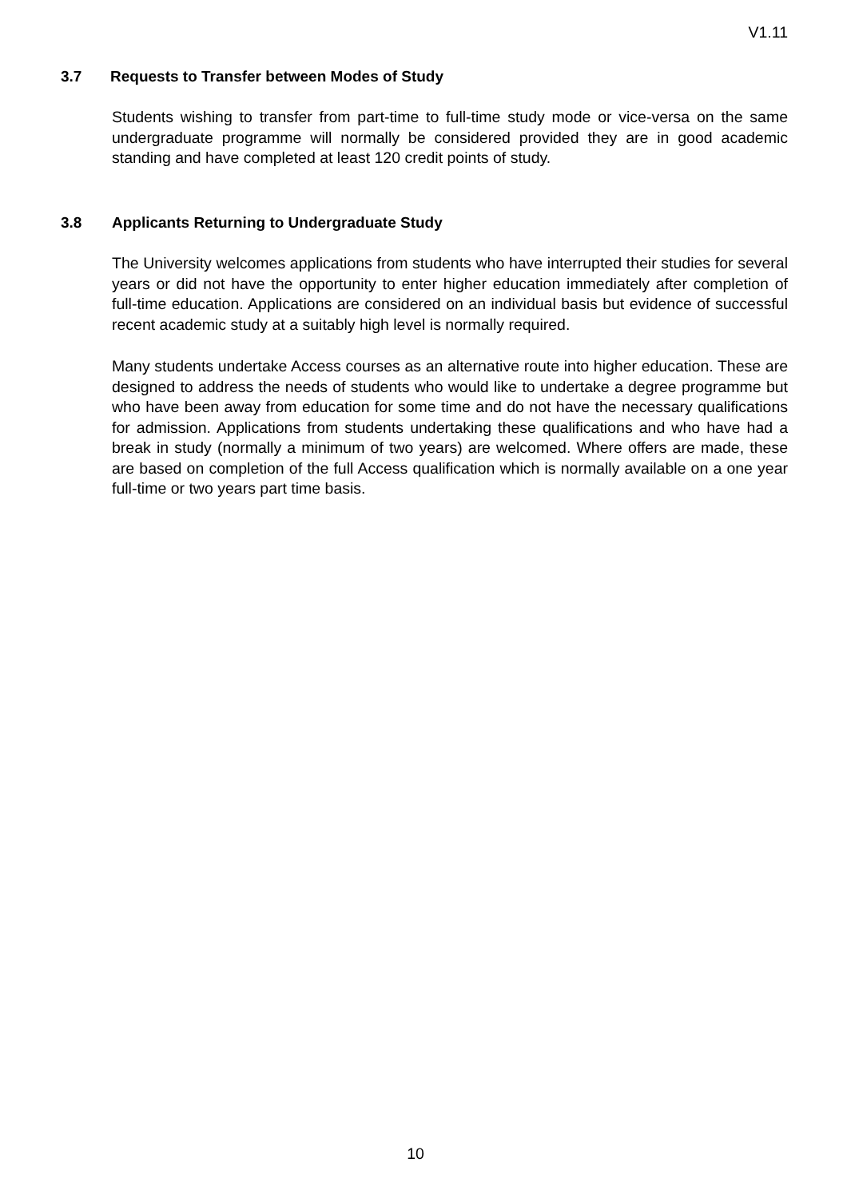V1.11
3.7 Requests to Transfer between Modes of Study
Students wishing to transfer from part-time to full-time study mode or vice-versa on the same undergraduate programme will normally be considered provided they are in good academic standing and have completed at least 120 credit points of study.
3.8 Applicants Returning to Undergraduate Study
The University welcomes applications from students who have interrupted their studies for several years or did not have the opportunity to enter higher education immediately after completion of full-time education. Applications are considered on an individual basis but evidence of successful recent academic study at a suitably high level is normally required.
Many students undertake Access courses as an alternative route into higher education. These are designed to address the needs of students who would like to undertake a degree programme but who have been away from education for some time and do not have the necessary qualifications for admission. Applications from students undertaking these qualifications and who have had a break in study (normally a minimum of two years) are welcomed. Where offers are made, these are based on completion of the full Access qualification which is normally available on a one year full-time or two years part time basis.
10